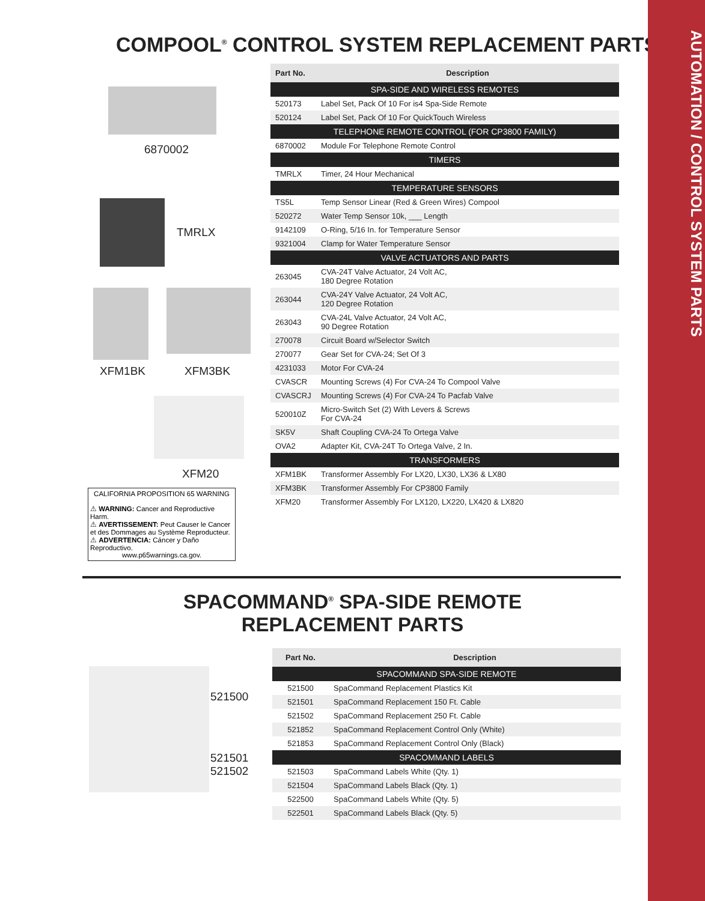AUTOMATION / CONTROL SYSTEM PARTS
COMPOOL<sup>®</sup> CONTROL SYSTEM REPLACEMENT PARTS
6870002
TMRLX
XFM1BK XFM3BK
XFM20
CALIFORNIA PROPOSITION 65 WARNING
⚠ WARNING: Cancer and Reproductive Harm.
⚠ AVERTISSEMENT: Peut Causer le Cancer et des Dommages au Système Reproducteur.
⚠ ADVERTENCIA: Cáncer y Daño Reproductivo.
www.p65warnings.ca.gov.
| Part No. | Description |
| --- | --- |
| SPA-SIDE AND WIRELESS REMOTES | |
| 520173 | Label Set, Pack Of 10 For is4 Spa-Side Remote |
| 520124 | Label Set, Pack Of 10 For QuickTouch Wireless |
| TELEPHONE REMOTE CONTROL (FOR CP3800 FAMILY) | |
| 6870002 | Module For Telephone Remote Control |
| TIMERS | |
| TMRLX | Timer, 24 Hour Mechanical |
| TEMPERATURE SENSORS | |
| TS5L | Temp Sensor Linear (Red & Green Wires) Compool |
| 520272 | Water Temp Sensor 10k, ___ Length |
| 9142109 | O-Ring, 5/16 In. for Temperature Sensor |
| 9321004 | Clamp for Water Temperature Sensor |
| VALVE ACTUATORS AND PARTS | |
| 263045 | CVA-24T Valve Actuator, 24 Volt AC, 180 Degree Rotation |
| 263044 | CVA-24Y Valve Actuator, 24 Volt AC, 120 Degree Rotation |
| 263043 | CVA-24L Valve Actuator, 24 Volt AC, 90 Degree Rotation |
| 270078 | Circuit Board w/Selector Switch |
| 270077 | Gear Set for CVA-24; Set Of 3 |
| 4231033 | Motor For CVA-24 |
| CVASCR | Mounting Screws (4) For CVA-24 To Compool Valve |
| CVASCRJ | Mounting Screws (4) For CVA-24 To Pacfab Valve |
| 520010Z | Micro-Switch Set (2) With Levers & Screws For CVA-24 |
| SK5V | Shaft Coupling CVA-24 To Ortega Valve |
| OVA2 | Adapter Kit, CVA-24T To Ortega Valve, 2 In. |
| TRANSFORMERS | |
| XFM1BK | Transformer Assembly For LX20, LX30, LX36 & LX80 |
| XFM3BK | Transformer Assembly For CP3800 Family |
| XFM20 | Transformer Assembly For LX120, LX220, LX420 & LX820 |
SPACOMMAND<sup>®</sup> SPA-SIDE REMOTE
REPLACEMENT PARTS
521500
521501
521502
| Part No. | Description |
| --- | --- |
| SPACOMMAND SPA-SIDE REMOTE | |
| 521500 | SpaCommand Replacement Plastics Kit |
| 521501 | SpaCommand Replacement 150 Ft. Cable |
| 521502 | SpaCommand Replacement 250 Ft. Cable |
| 521852 | SpaCommand Replacement Control Only (White) |
| 521853 | SpaCommand Replacement Control Only (Black) |
| SPACOMMAND LABELS | |
| 521503 | SpaCommand Labels White (Qty. 1) |
| 521504 | SpaCommand Labels Black (Qty. 1) |
| 522500 | SpaCommand Labels White (Qty. 5) |
| 522501 | SpaCommand Labels Black (Qty. 5) |